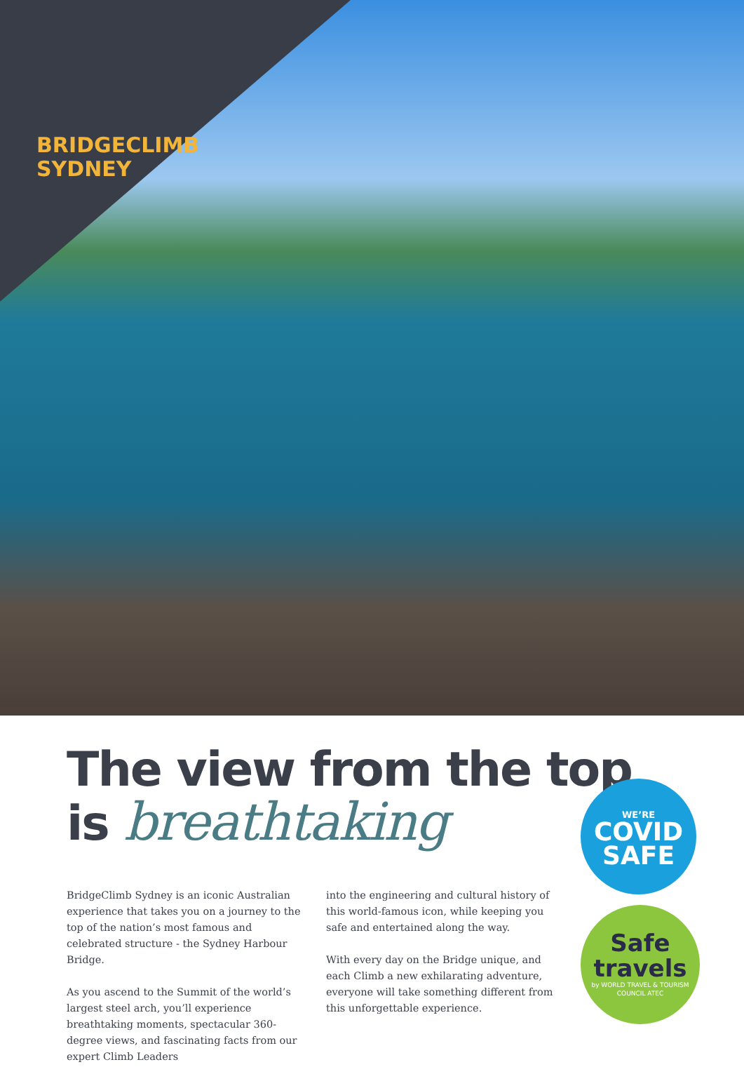BRIDGECLIMB
SYDNEY
The view from the top
is breathtaking
BridgeClimb Sydney is an iconic Australian experience that takes you on a journey to the top of the nation’s most famous and celebrated structure - the Sydney Harbour Bridge.
As you ascend to the Summit of the world’s largest steel arch, you’ll experience breathtaking moments, spectacular 360-degree views, and fascinating facts from our expert Climb Leaders
into the engineering and cultural history of this world-famous icon, while keeping you safe and entertained along the way.
With every day on the Bridge unique, and each Climb a new exhilarating adventure, everyone will take something different from this unforgettable experience.
WE’RE
COVID
SAFE
Safe
travels
by WORLD TRAVEL & TOURISM COUNCIL ATEC